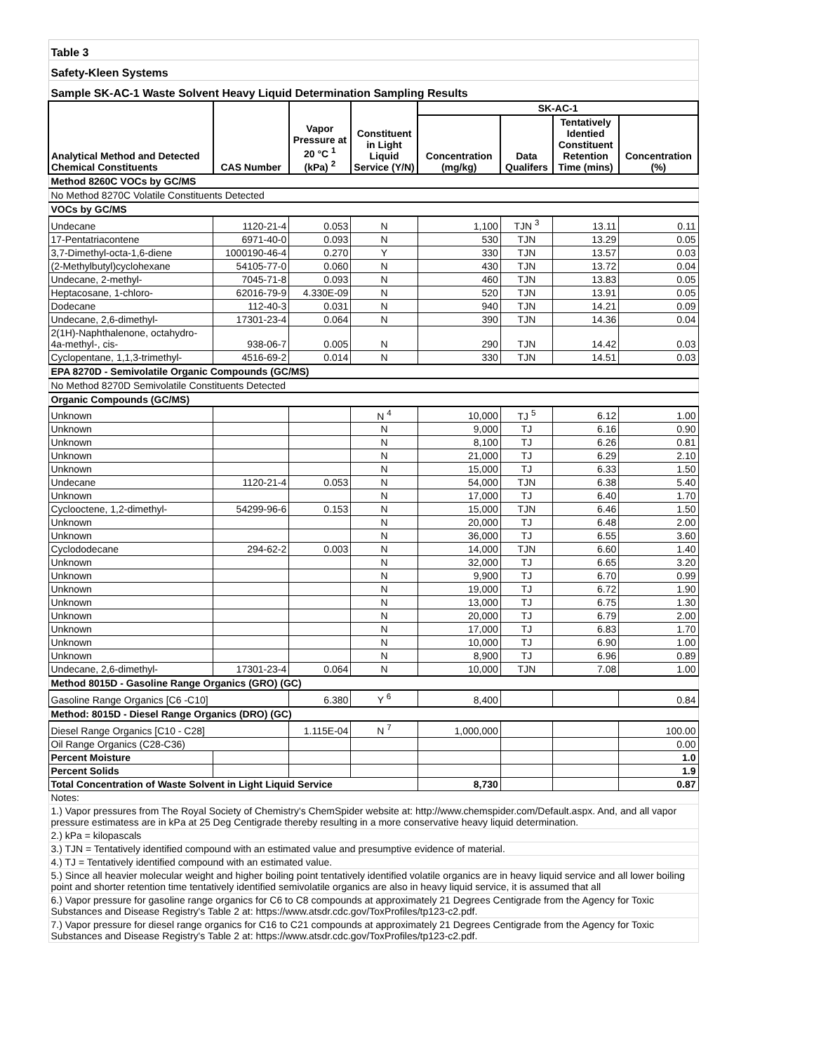| Table 3 | | | | | | | |
| Safety-Kleen Systems | | | | | | | |
| Sample SK-AC-1 Waste Solvent Heavy Liquid Determination Sampling Results | | | | | | | |
| Analytical Method and Detected Chemical Constituents | CAS Number | Vapor Pressure at 20 °C <sup>1</sup> (kPa) <sup>2</sup> | Constituent in Light Liquid Service (Y/N) | SK-AC-1 | | | |
| | | | | Concentration (mg/kg) | Data Qualifers | Tentatively Identied Constituent Retention Time (mins) | Concentration (%) |
| Method 8260C VOCs by GC/MS | | | | | | | |
| No Method 8270C Volatile Constituents Detected | | | | | | | |
| VOCs by GC/MS | | | | | | | |
| Undecane | 1120-21-4 | 0.053 | N | 1,100 | TJN <sup>3</sup> | 13.11 | 0.11 |
| 17-Pentatriacontene | 6971-40-0 | 0.093 | N | 530 | TJN | 13.29 | 0.05 |
| 3,7-Dimethyl-octa-1,6-diene | 1000190-46-4 | 0.270 | Y | 330 | TJN | 13.57 | 0.03 |
| (2-Methylbutyl)cyclohexane | 54105-77-0 | 0.060 | N | 430 | TJN | 13.72 | 0.04 |
| Undecane, 2-methyl- | 7045-71-8 | 0.093 | N | 460 | TJN | 13.83 | 0.05 |
| Heptacosane, 1-chloro- | 62016-79-9 | 4.330E-09 | N | 520 | TJN | 13.91 | 0.05 |
| Dodecane | 112-40-3 | 0.031 | N | 940 | TJN | 14.21 | 0.09 |
| Undecane, 2,6-dimethyl- | 17301-23-4 | 0.064 | N | 390 | TJN | 14.36 | 0.04 |
| 2(1H)-Naphthalenone, octahydro-4a-methyl-, cis- | 938-06-7 | 0.005 | N | 290 | TJN | 14.42 | 0.03 |
| Cyclopentane, 1,1,3-trimethyl- | 4516-69-2 | 0.014 | N | 330 | TJN | 14.51 | 0.03 |
| EPA 8270D - Semivolatile Organic Compounds (GC/MS) | | | | | | | |
| No Method 8270D Semivolatile Constituents Detected | | | | | | | |
| Organic Compounds (GC/MS) | | | | | | | |
| Unknown | | | N <sup>4</sup> | 10,000 | TJ <sup>5</sup> | 6.12 | 1.00 |
| Unknown | | | N | 9,000 | TJ | 6.16 | 0.90 |
| Unknown | | | N | 8,100 | TJ | 6.26 | 0.81 |
| Unknown | | | N | 21,000 | TJ | 6.29 | 2.10 |
| Unknown | | | N | 15,000 | TJ | 6.33 | 1.50 |
| Undecane | 1120-21-4 | 0.053 | N | 54,000 | TJN | 6.38 | 5.40 |
| Unknown | | | N | 17,000 | TJ | 6.40 | 1.70 |
| Cyclooctene, 1,2-dimethyl- | 54299-96-6 | 0.153 | N | 15,000 | TJN | 6.46 | 1.50 |
| Unknown | | | N | 20,000 | TJ | 6.48 | 2.00 |
| Unknown | | | N | 36,000 | TJ | 6.55 | 3.60 |
| Cyclododecane | 294-62-2 | 0.003 | N | 14,000 | TJN | 6.60 | 1.40 |
| Unknown | | | N | 32,000 | TJ | 6.65 | 3.20 |
| Unknown | | | N | 9,900 | TJ | 6.70 | 0.99 |
| Unknown | | | N | 19,000 | TJ | 6.72 | 1.90 |
| Unknown | | | N | 13,000 | TJ | 6.75 | 1.30 |
| Unknown | | | N | 20,000 | TJ | 6.79 | 2.00 |
| Unknown | | | N | 17,000 | TJ | 6.83 | 1.70 |
| Unknown | | | N | 10,000 | TJ | 6.90 | 1.00 |
| Unknown | | | N | 8,900 | TJ | 6.96 | 0.89 |
| Undecane, 2,6-dimethyl- | 17301-23-4 | 0.064 | N | 10,000 | TJN | 7.08 | 1.00 |
| Method 8015D - Gasoline Range Organics (GRO) (GC) | | | | | | | |
| Gasoline Range Organics [C6 -C10] | | 6.380 | Y <sup>6</sup> | 8,400 | | | 0.84 |
| Method: 8015D - Diesel Range Organics (DRO) (GC) | | | | | | | |
| Diesel Range Organics [C10 - C28] | | 1.115E-04 | N <sup>7</sup> | 1,000,000 | | | 100.00 |
| Oil Range Organics (C28-C36) | | | | | | | 0.00 |
| Percent Moisture | | | | | | | 1.0 |
| Percent Solids | | | | | | | 1.9 |
| Total Concentration of Waste Solvent in Light Liquid Service | | | | 8,730 | | | 0.87 |
| Notes: | | | | | | | |
| 1.) Vapor pressures from The Royal Society of Chemistry's ChemSpider website at: http://www.chemspider.com/Default.aspx. And, and all vapor pressure estimatess are in kPa at 25 Deg Centigrade thereby resulting in a more conservative heavy liquid determination. | | | | | | | |
| 2.) kPa = kilopascals | | | | | | | |
| 3.) TJN = Tentatively identified compound with an estimated value and presumptive evidence of material. | | | | | | | |
| 4.) TJ = Tentatively identified compound with an estimated value. | | | | | | | |
| 5.) Since all heavier molecular weight and higher boiling point tentatively identified volatile organics are in heavy liquid service and all lower boiling point and shorter retention time tentatively identified semivolatile organics are also in heavy liquid service, it is assumed that all | | | | | | | |
| 6.) Vapor pressure for gasoline range organics for C6 to C8 compounds at approximately 21 Degrees Centigrade from the Agency for Toxic Substances and Disease Registry's Table 2 at: https://www.atsdr.cdc.gov/ToxProfiles/tp123-c2.pdf. | | | | | | | |
| 7.) Vapor pressure for diesel range organics for C16 to C21 compounds at approximately 21 Degrees Centigrade from the Agency for Toxic Substances and Disease Registry's Table 2 at: https://www.atsdr.cdc.gov/ToxProfiles/tp123-c2.pdf. | | | | | | | |